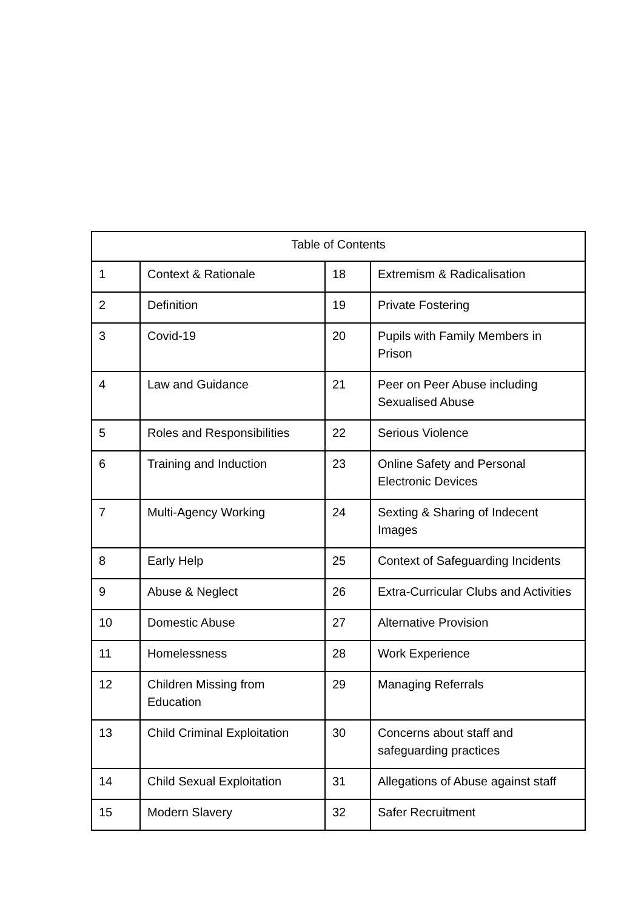| Table of Contents | | | |
| --- | --- | --- | --- |
| 1 | Context & Rationale | 18 | Extremism & Radicalisation |
| 2 | Definition | 19 | Private Fostering |
| 3 | Covid-19 | 20 | Pupils with Family Members in Prison |
| 4 | Law and Guidance | 21 | Peer on Peer Abuse including Sexualised Abuse |
| 5 | Roles and Responsibilities | 22 | Serious Violence |
| 6 | Training and Induction | 23 | Online Safety and Personal Electronic Devices |
| 7 | Multi-Agency Working | 24 | Sexting & Sharing of Indecent Images |
| 8 | Early Help | 25 | Context of Safeguarding Incidents |
| 9 | Abuse & Neglect | 26 | Extra-Curricular Clubs and Activities |
| 10 | Domestic Abuse | 27 | Alternative Provision |
| 11 | Homelessness | 28 | Work Experience |
| 12 | Children Missing from Education | 29 | Managing Referrals |
| 13 | Child Criminal Exploitation | 30 | Concerns about staff and safeguarding practices |
| 14 | Child Sexual Exploitation | 31 | Allegations of Abuse against staff |
| 15 | Modern Slavery | 32 | Safer Recruitment |